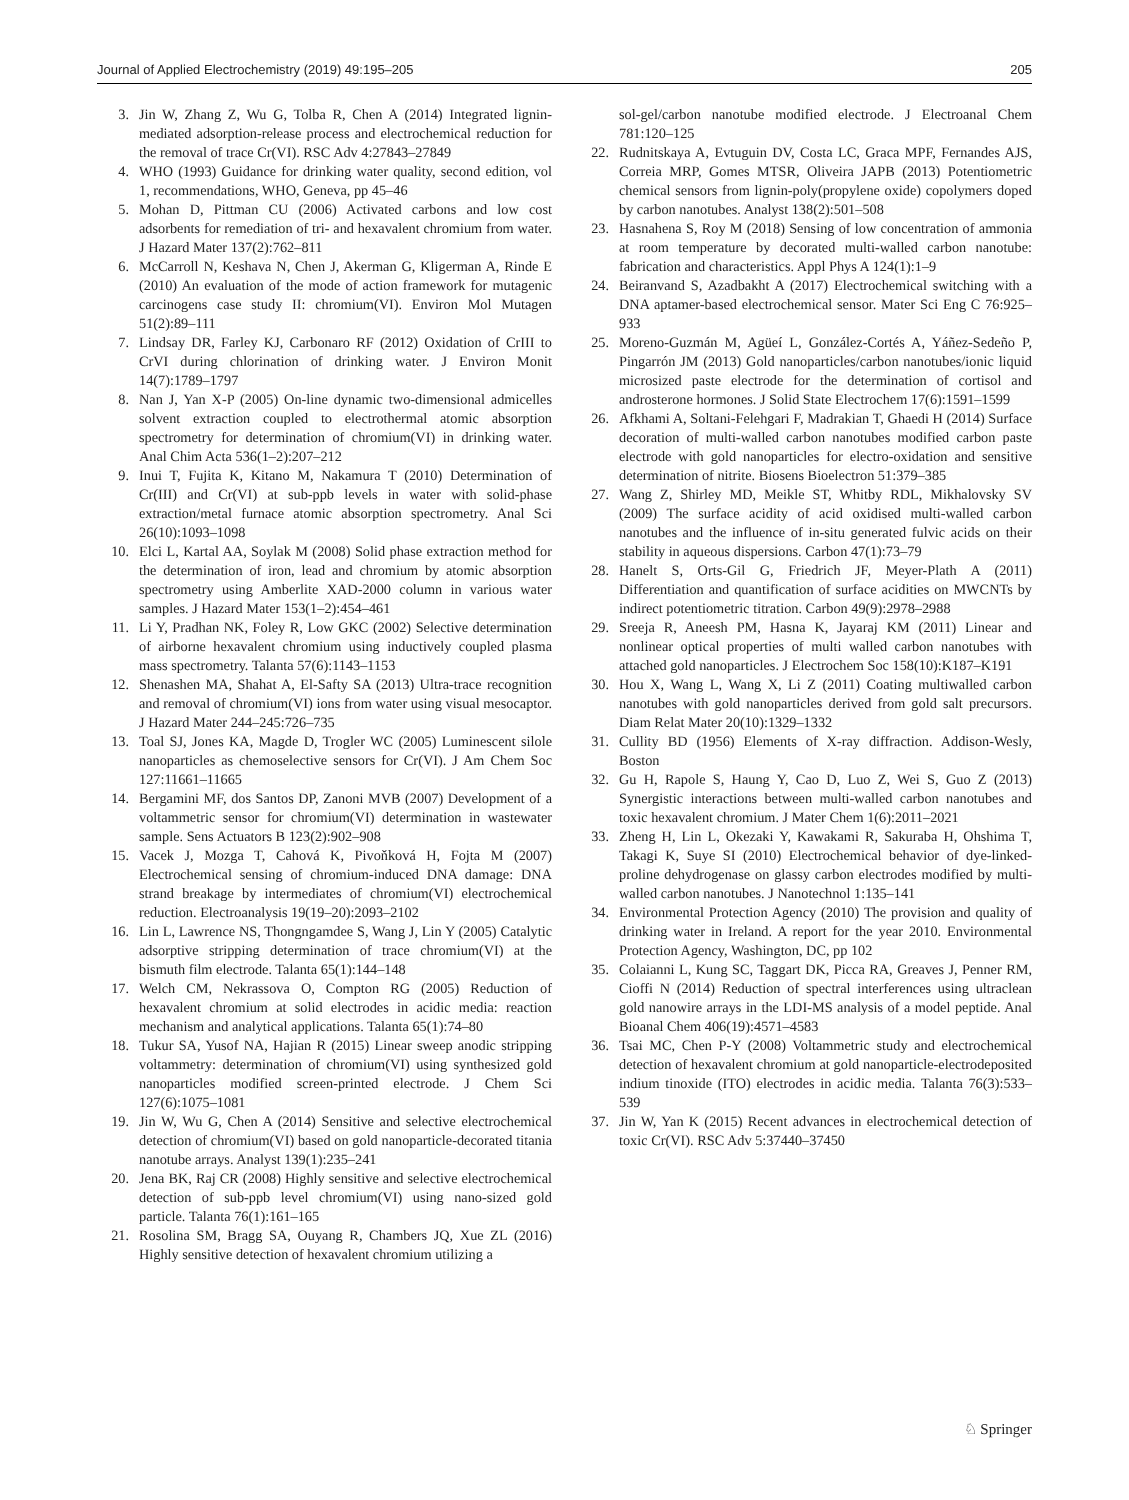Journal of Applied Electrochemistry (2019) 49:195–205 205
3. Jin W, Zhang Z, Wu G, Tolba R, Chen A (2014) Integrated lignin-mediated adsorption-release process and electrochemical reduction for the removal of trace Cr(VI). RSC Adv 4:27843–27849
4. WHO (1993) Guidance for drinking water quality, second edition, vol 1, recommendations, WHO, Geneva, pp 45–46
5. Mohan D, Pittman CU (2006) Activated carbons and low cost adsorbents for remediation of tri- and hexavalent chromium from water. J Hazard Mater 137(2):762–811
6. McCarroll N, Keshava N, Chen J, Akerman G, Kligerman A, Rinde E (2010) An evaluation of the mode of action framework for mutagenic carcinogens case study II: chromium(VI). Environ Mol Mutagen 51(2):89–111
7. Lindsay DR, Farley KJ, Carbonaro RF (2012) Oxidation of CrIII to CrVI during chlorination of drinking water. J Environ Monit 14(7):1789–1797
8. Nan J, Yan X-P (2005) On-line dynamic two-dimensional admicelles solvent extraction coupled to electrothermal atomic absorption spectrometry for determination of chromium(VI) in drinking water. Anal Chim Acta 536(1–2):207–212
9. Inui T, Fujita K, Kitano M, Nakamura T (2010) Determination of Cr(III) and Cr(VI) at sub-ppb levels in water with solid-phase extraction/metal furnace atomic absorption spectrometry. Anal Sci 26(10):1093–1098
10. Elci L, Kartal AA, Soylak M (2008) Solid phase extraction method for the determination of iron, lead and chromium by atomic absorption spectrometry using Amberlite XAD-2000 column in various water samples. J Hazard Mater 153(1–2):454–461
11. Li Y, Pradhan NK, Foley R, Low GKC (2002) Selective determination of airborne hexavalent chromium using inductively coupled plasma mass spectrometry. Talanta 57(6):1143–1153
12. Shenashen MA, Shahat A, El-Safty SA (2013) Ultra-trace recognition and removal of chromium(VI) ions from water using visual mesocaptor. J Hazard Mater 244–245:726–735
13. Toal SJ, Jones KA, Magde D, Trogler WC (2005) Luminescent silole nanoparticles as chemoselective sensors for Cr(VI). J Am Chem Soc 127:11661–11665
14. Bergamini MF, dos Santos DP, Zanoni MVB (2007) Development of a voltammetric sensor for chromium(VI) determination in wastewater sample. Sens Actuators B 123(2):902–908
15. Vacek J, Mozga T, Cahová K, Pivoňková H, Fojta M (2007) Electrochemical sensing of chromium-induced DNA damage: DNA strand breakage by intermediates of chromium(VI) electrochemical reduction. Electroanalysis 19(19–20):2093–2102
16. Lin L, Lawrence NS, Thongngamdee S, Wang J, Lin Y (2005) Catalytic adsorptive stripping determination of trace chromium(VI) at the bismuth film electrode. Talanta 65(1):144–148
17. Welch CM, Nekrassova O, Compton RG (2005) Reduction of hexavalent chromium at solid electrodes in acidic media: reaction mechanism and analytical applications. Talanta 65(1):74–80
18. Tukur SA, Yusof NA, Hajian R (2015) Linear sweep anodic stripping voltammetry: determination of chromium(VI) using synthesized gold nanoparticles modified screen-printed electrode. J Chem Sci 127(6):1075–1081
19. Jin W, Wu G, Chen A (2014) Sensitive and selective electrochemical detection of chromium(VI) based on gold nanoparticle-decorated titania nanotube arrays. Analyst 139(1):235–241
20. Jena BK, Raj CR (2008) Highly sensitive and selective electrochemical detection of sub-ppb level chromium(VI) using nano-sized gold particle. Talanta 76(1):161–165
21. Rosolina SM, Bragg SA, Ouyang R, Chambers JQ, Xue ZL (2016) Highly sensitive detection of hexavalent chromium utilizing a
sol-gel/carbon nanotube modified electrode. J Electroanal Chem 781:120–125
22. Rudnitskaya A, Evtuguin DV, Costa LC, Graca MPF, Fernandes AJS, Correia MRP, Gomes MTSR, Oliveira JAPB (2013) Potentiometric chemical sensors from lignin-poly(propylene oxide) copolymers doped by carbon nanotubes. Analyst 138(2):501–508
23. Hasnahena S, Roy M (2018) Sensing of low concentration of ammonia at room temperature by decorated multi-walled carbon nanotube: fabrication and characteristics. Appl Phys A 124(1):1–9
24. Beiranvand S, Azadbakht A (2017) Electrochemical switching with a DNA aptamer-based electrochemical sensor. Mater Sci Eng C 76:925–933
25. Moreno-Guzmán M, Agüeí L, González-Cortés A, Yáñez-Sedeño P, Pingarrón JM (2013) Gold nanoparticles/carbon nanotubes/ionic liquid microsized paste electrode for the determination of cortisol and androsterone hormones. J Solid State Electrochem 17(6):1591–1599
26. Afkhami A, Soltani-Felehgari F, Madrakian T, Ghaedi H (2014) Surface decoration of multi-walled carbon nanotubes modified carbon paste electrode with gold nanoparticles for electro-oxidation and sensitive determination of nitrite. Biosens Bioelectron 51:379–385
27. Wang Z, Shirley MD, Meikle ST, Whitby RDL, Mikhalovsky SV (2009) The surface acidity of acid oxidised multi-walled carbon nanotubes and the influence of in-situ generated fulvic acids on their stability in aqueous dispersions. Carbon 47(1):73–79
28. Hanelt S, Orts-Gil G, Friedrich JF, Meyer-Plath A (2011) Differentiation and quantification of surface acidities on MWCNTs by indirect potentiometric titration. Carbon 49(9):2978–2988
29. Sreeja R, Aneesh PM, Hasna K, Jayaraj KM (2011) Linear and nonlinear optical properties of multi walled carbon nanotubes with attached gold nanoparticles. J Electrochem Soc 158(10):K187–K191
30. Hou X, Wang L, Wang X, Li Z (2011) Coating multiwalled carbon nanotubes with gold nanoparticles derived from gold salt precursors. Diam Relat Mater 20(10):1329–1332
31. Cullity BD (1956) Elements of X-ray diffraction. Addison-Wesly, Boston
32. Gu H, Rapole S, Haung Y, Cao D, Luo Z, Wei S, Guo Z (2013) Synergistic interactions between multi-walled carbon nanotubes and toxic hexavalent chromium. J Mater Chem 1(6):2011–2021
33. Zheng H, Lin L, Okezaki Y, Kawakami R, Sakuraba H, Ohshima T, Takagi K, Suye SI (2010) Electrochemical behavior of dye-linked-proline dehydrogenase on glassy carbon electrodes modified by multi-walled carbon nanotubes. J Nanotechnol 1:135–141
34. Environmental Protection Agency (2010) The provision and quality of drinking water in Ireland. A report for the year 2010. Environmental Protection Agency, Washington, DC, pp 102
35. Colaianni L, Kung SC, Taggart DK, Picca RA, Greaves J, Penner RM, Cioffi N (2014) Reduction of spectral interferences using ultraclean gold nanowire arrays in the LDI-MS analysis of a model peptide. Anal Bioanal Chem 406(19):4571–4583
36. Tsai MC, Chen P-Y (2008) Voltammetric study and electrochemical detection of hexavalent chromium at gold nanoparticle-electrodeposited indium tinoxide (ITO) electrodes in acidic media. Talanta 76(3):533–539
37. Jin W, Yan K (2015) Recent advances in electrochemical detection of toxic Cr(VI). RSC Adv 5:37440–37450
♘ Springer